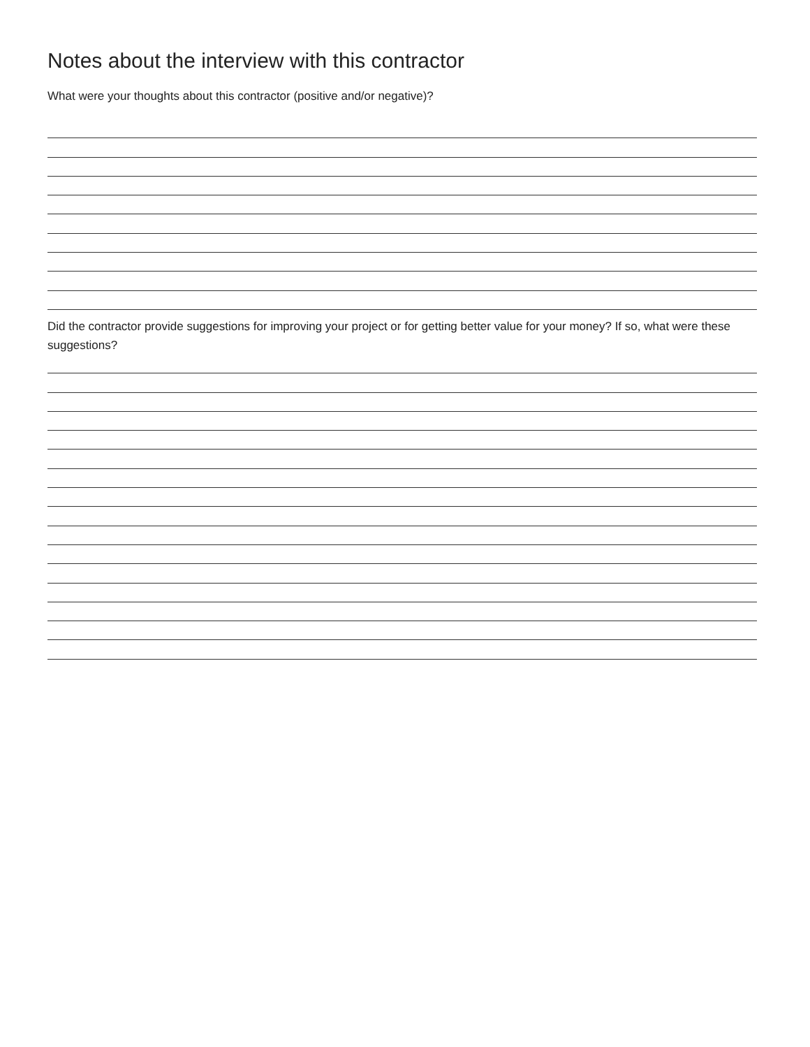Notes about the interview with this contractor
What were your thoughts about this contractor (positive and/or negative)?
Did the contractor provide suggestions for improving your project or for getting better value for your money? If so, what were these suggestions?